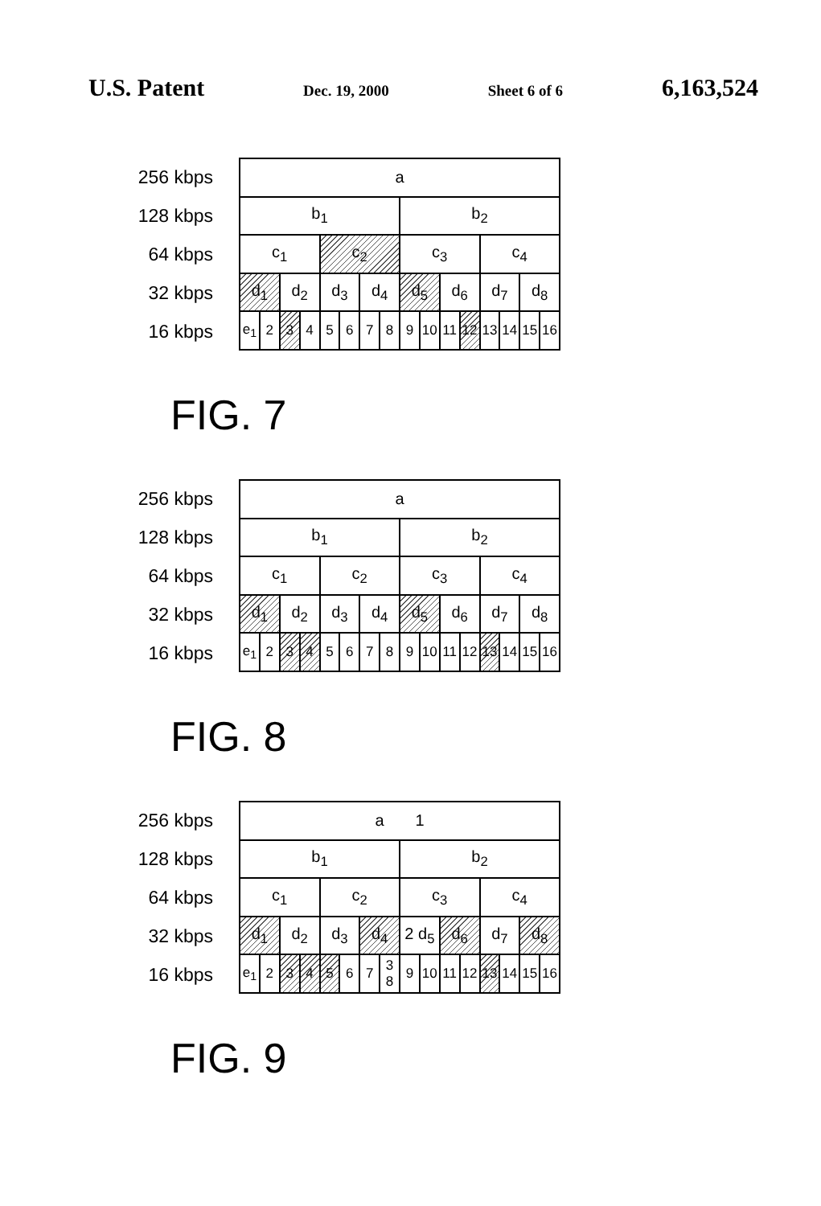U.S. Patent Dec. 19, 2000 Sheet 6 of 6 6,163,524
256 kbps
128 kbps
64 kbps
32 kbps
16 kbps
| a | | | | | | | | | | | | | | | |
| b<sub>1</sub> | | | | | | | | b<sub>2</sub> | | | | | | | |
| c<sub>1</sub> | | | | c<sub>2</sub> | | | | c<sub>3</sub> | | | | c<sub>4</sub> | | | |
| d<sub>1</sub> | | d<sub>2</sub> | | d<sub>3</sub> | | d<sub>4</sub> | | d<sub>5</sub> | | d<sub>6</sub> | | d<sub>7</sub> | | d<sub>8</sub> | |
| e<sub>1</sub> | 2 | 3 | 4 | 5 | 6 | 7 | 8 | 9 | 10 | 11 | 12 | 13 | 14 | 15 | 16 |
FIG. 7
256 kbps
128 kbps
64 kbps
32 kbps
16 kbps
| a | | | | | | | | | | | | | | | |
| b<sub>1</sub> | | | | | | | | b<sub>2</sub> | | | | | | | |
| c<sub>1</sub> | | | | c<sub>2</sub> | | | | c<sub>3</sub> | | | | c<sub>4</sub> | | | |
| d<sub>1</sub> | | d<sub>2</sub> | | d<sub>3</sub> | | d<sub>4</sub> | | d<sub>5</sub> | | d<sub>6</sub> | | d<sub>7</sub> | | d<sub>8</sub> | |
| e<sub>1</sub> | 2 | 3 | 4 | 5 | 6 | 7 | 8 | 9 | 10 | 11 | 12 | 13 | 14 | 15 | 16 |
FIG. 8
256 kbps
128 kbps
64 kbps
32 kbps
16 kbps
| a 1 | | | | | | | | | | | | | | | |
| b<sub>1</sub> | | | | | | | | b<sub>2</sub> | | | | | | | |
| c<sub>1</sub> | | | | c<sub>2</sub> | | | | c<sub>3</sub> | | | | c<sub>4</sub> | | | |
| d<sub>1</sub> | | d<sub>2</sub> | | d<sub>3</sub> | | d<sub>4</sub> | | 2 d<sub>5</sub> | | d<sub>6</sub> | | d<sub>7</sub> | | d<sub>8</sub> | |
| e<sub>1</sub> | 2 | 3 | 4 | 5 | 6 | 7 | 3 8 | 9 | 10 | 11 | 12 | 13 | 14 | 15 | 16 |
FIG. 9